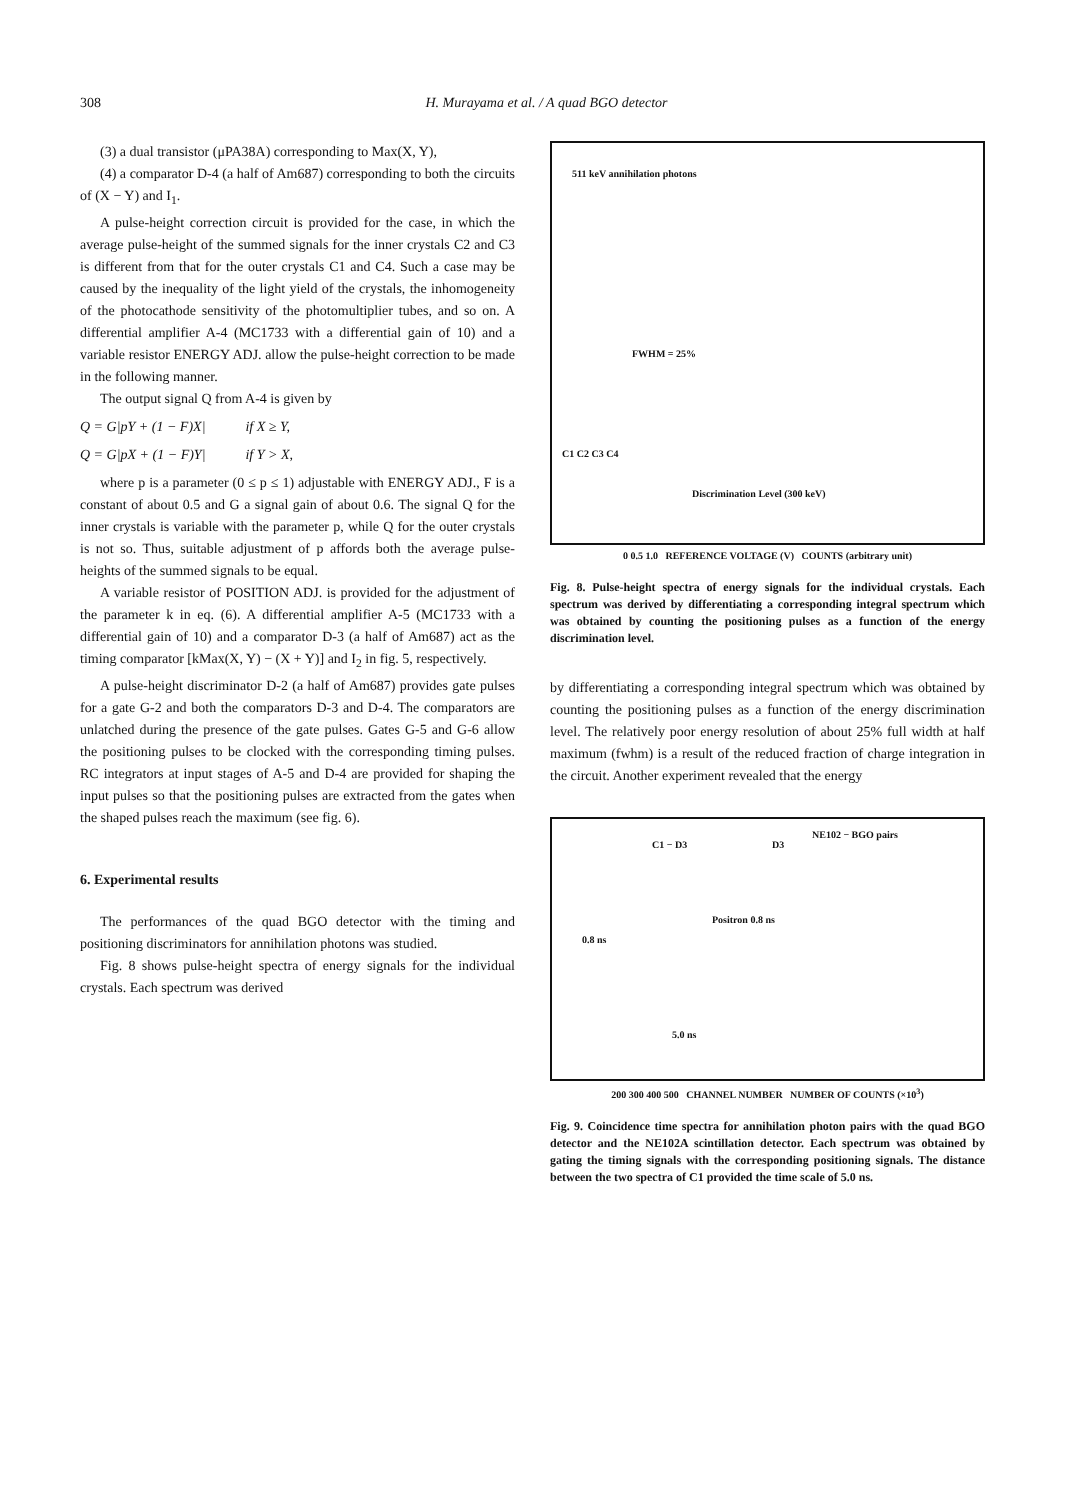308 H. Murayama et al. / A quad BGO detector
(3) a dual transistor (μPA38A) corresponding to Max(X, Y),
(4) a comparator D-4 (a half of Am687) corresponding to both the circuits of (X − Y) and I<sub>1</sub>.
A pulse-height correction circuit is provided for the case, in which the average pulse-height of the summed signals for the inner crystals C2 and C3 is different from that for the outer crystals C1 and C4. Such a case may be caused by the inequality of the light yield of the crystals, the inhomogeneity of the photocathode sensitivity of the photomultiplier tubes, and so on. A differential amplifier A-4 (MC1733 with a differential gain of 10) and a variable resistor ENERGY ADJ. allow the pulse-height correction to be made in the following manner.
The output signal Q from A-4 is given by
Q = G|pY + (1 − F)X| if X ≥ Y,
Q = G|pX + (1 − F)Y| if Y > X,
where p is a parameter (0 ≤ p ≤ 1) adjustable with ENERGY ADJ., F is a constant of about 0.5 and G a signal gain of about 0.6. The signal Q for the inner crystals is variable with the parameter p, while Q for the outer crystals is not so. Thus, suitable adjustment of p affords both the average pulse-heights of the summed signals to be equal.
A variable resistor of POSITION ADJ. is provided for the adjustment of the parameter k in eq. (6). A differential amplifier A-5 (MC1733 with a differential gain of 10) and a comparator D-3 (a half of Am687) act as the timing comparator [kMax(X, Y) − (X + Y)] and I<sub>2</sub> in fig. 5, respectively.
A pulse-height discriminator D-2 (a half of Am687) provides gate pulses for a gate G-2 and both the comparators D-3 and D-4. The comparators are unlatched during the presence of the gate pulses. Gates G-5 and G-6 allow the positioning pulses to be clocked with the corresponding timing pulses. RC integrators at input stages of A-5 and D-4 are provided for shaping the input pulses so that the positioning pulses are extracted from the gates when the shaped pulses reach the maximum (see fig. 6).
6. Experimental results
The performances of the quad BGO detector with the timing and positioning discriminators for annihilation photons was studied.
Fig. 8 shows pulse-height spectra of energy signals for the individual crystals. Each spectrum was derived
511 keV annihilation photons
FWHM = 25%
Discrimination Level (300 keV)
C1 C2 C3 C4
0 0.5 1.0 REFERENCE VOLTAGE (V) COUNTS (arbitrary unit)
Fig. 8. Pulse-height spectra of energy signals for the individual crystals. Each spectrum was derived by differentiating a corresponding integral spectrum which was obtained by counting the positioning pulses as a function of the energy discrimination level.
by differentiating a corresponding integral spectrum which was obtained by counting the positioning pulses as a function of the energy discrimination level. The relatively poor energy resolution of about 25% full width at half maximum (fwhm) is a result of the reduced fraction of charge integration in the circuit. Another experiment revealed that the energy
C1 − D3 D3
NE102 − BGO pairs
0.8 ns
Positron 0.8 ns
5.0 ns
200 300 400 500 CHANNEL NUMBER NUMBER OF COUNTS (×10<sup>3</sup>)
Fig. 9. Coincidence time spectra for annihilation photon pairs with the quad BGO detector and the NE102A scintillation detector. Each spectrum was obtained by gating the timing signals with the corresponding positioning signals. The distance between the two spectra of C1 provided the time scale of 5.0 ns.